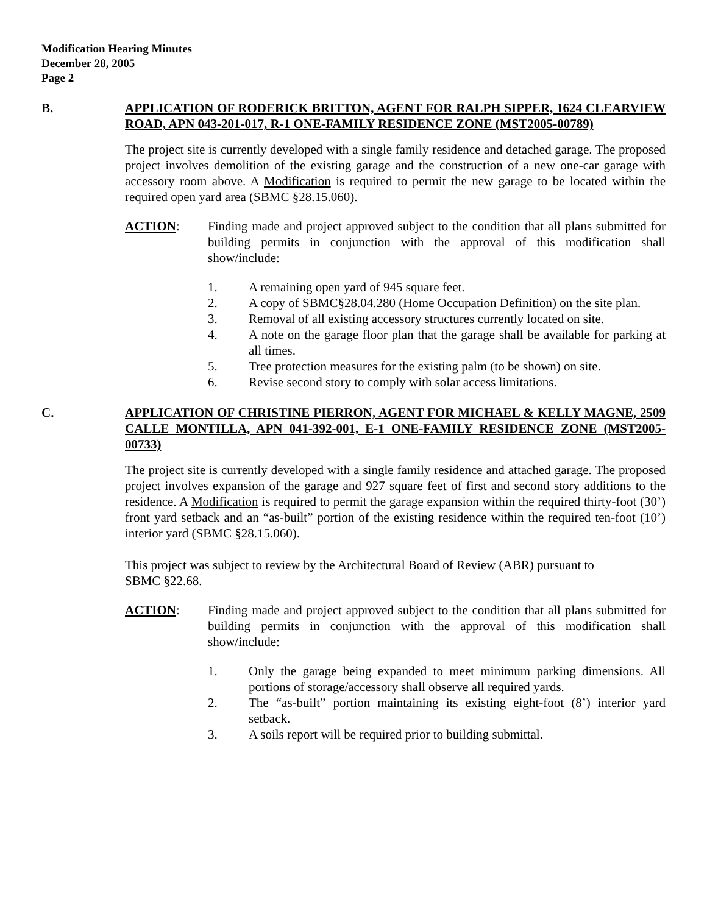Modification Hearing Minutes
December 28, 2005
Page 2
B. APPLICATION OF RODERICK BRITTON, AGENT FOR RALPH SIPPER, 1624 CLEARVIEW ROAD, APN 043-201-017, R-1 ONE-FAMILY RESIDENCE ZONE (MST2005-00789)
The project site is currently developed with a single family residence and detached garage. The proposed project involves demolition of the existing garage and the construction of a new one-car garage with accessory room above. A Modification is required to permit the new garage to be located within the required open yard area (SBMC §28.15.060).
ACTION: Finding made and project approved subject to the condition that all plans submitted for building permits in conjunction with the approval of this modification shall show/include:
1. A remaining open yard of 945 square feet.
2. A copy of SBMC§28.04.280 (Home Occupation Definition) on the site plan.
3. Removal of all existing accessory structures currently located on site.
4. A note on the garage floor plan that the garage shall be available for parking at all times.
5. Tree protection measures for the existing palm (to be shown) on site.
6. Revise second story to comply with solar access limitations.
C. APPLICATION OF CHRISTINE PIERRON, AGENT FOR MICHAEL & KELLY MAGNE, 2509 CALLE MONTILLA, APN 041-392-001, E-1 ONE-FAMILY RESIDENCE ZONE (MST2005-00733)
The project site is currently developed with a single family residence and attached garage. The proposed project involves expansion of the garage and 927 square feet of first and second story additions to the residence. A Modification is required to permit the garage expansion within the required thirty-foot (30’) front yard setback and an “as-built” portion of the existing residence within the required ten-foot (10’) interior yard (SBMC §28.15.060).
This project was subject to review by the Architectural Board of Review (ABR) pursuant to
SBMC §22.68.
ACTION: Finding made and project approved subject to the condition that all plans submitted for building permits in conjunction with the approval of this modification shall show/include:
1. Only the garage being expanded to meet minimum parking dimensions. All portions of storage/accessory shall observe all required yards.
2. The “as-built” portion maintaining its existing eight-foot (8’) interior yard setback.
3. A soils report will be required prior to building submittal.